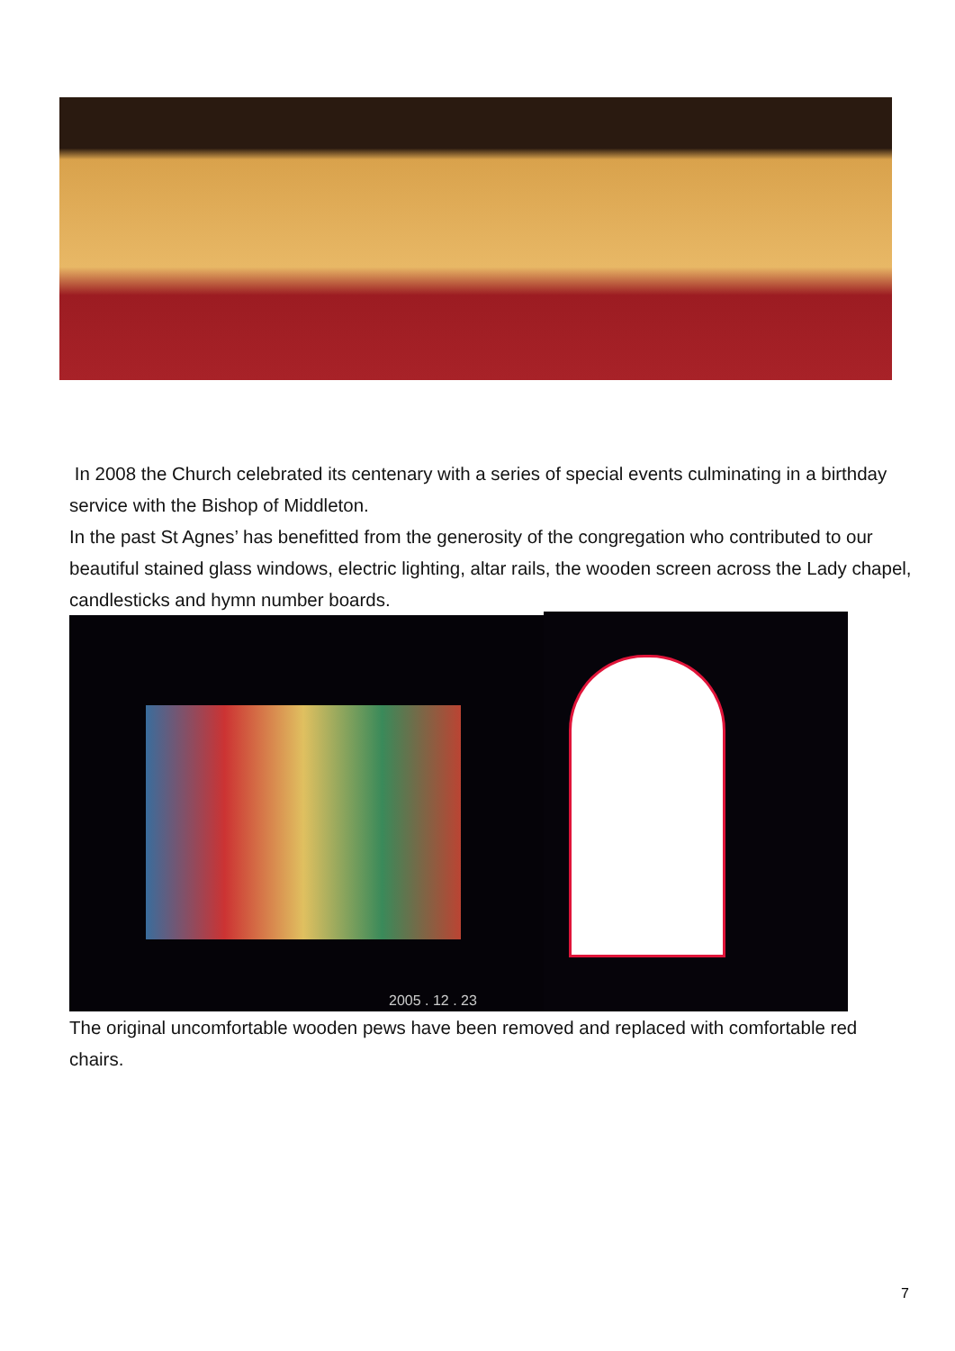In 2008 the Church celebrated its centenary with a series of special events culminating in a birthday service with the Bishop of Middleton.
In the past St Agnes’ has benefitted from the generosity of the congregation who contributed to our beautiful stained glass windows, electric lighting, altar rails, the wooden screen across the Lady chapel, candlesticks and hymn number boards.
2005 . 12 . 23
The original uncomfortable wooden pews have been removed and replaced with comfortable red chairs.
7